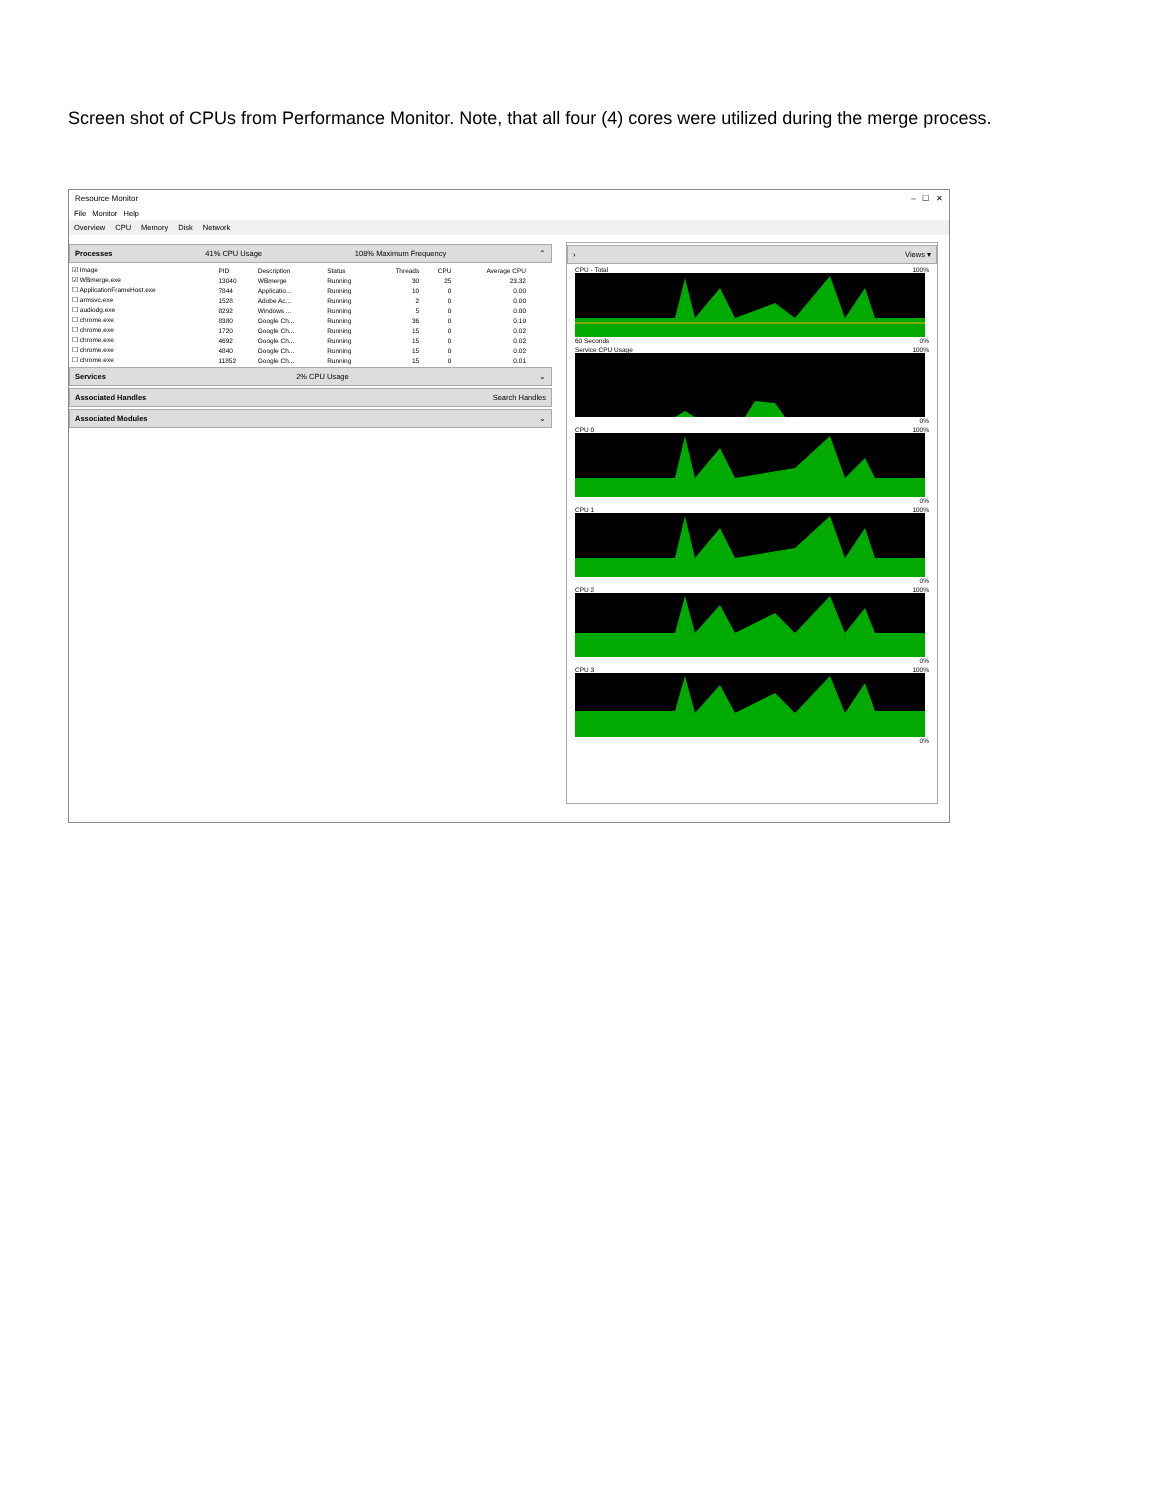Screen shot of CPUs from Performance Monitor. Note, that all four (4) cores were utilized during the merge process.
Resource Monitor – ☐ ✕
File Monitor Help
Overview CPU Memory Disk Network
Processes 41% CPU Usage 108% Maximum Frequency ⌃
| ☑ Image | PID | Description | Status | Threads | CPU | Average CPU |
| --- | --- | --- | --- | --- | --- | --- |
| ☑ WBmerge.exe | 13040 | WBmerge | Running | 30 | 25 | 23.32 |
| ☐ ApplicationFrameHost.exe | 7844 | Applicatio... | Running | 10 | 0 | 0.00 |
| ☐ armsvc.exe | 1528 | Adobe Ac... | Running | 2 | 0 | 0.00 |
| ☐ audiodg.exe | 8292 | Windows ... | Running | 5 | 0 | 0.00 |
| ☐ chrome.exe | 8380 | Google Ch... | Running | 36 | 0 | 0.19 |
| ☐ chrome.exe | 1720 | Google Ch... | Running | 15 | 0 | 0.02 |
| ☐ chrome.exe | 4692 | Google Ch... | Running | 15 | 0 | 0.02 |
| ☐ chrome.exe | 4840 | Google Ch... | Running | 15 | 0 | 0.02 |
| ☐ chrome.exe | 11852 | Google Ch... | Running | 15 | 0 | 0.01 |
Services 2% CPU Usage ⌄
Associated Handles Search Handles
Associated Modules ⌄
› Views ▾
CPU - Total 100%
60 Seconds 0%
Service CPU Usage 100%
0%
CPU 0 100%
0%
CPU 1 100%
0%
CPU 2 100%
0%
CPU 3 100%
0%